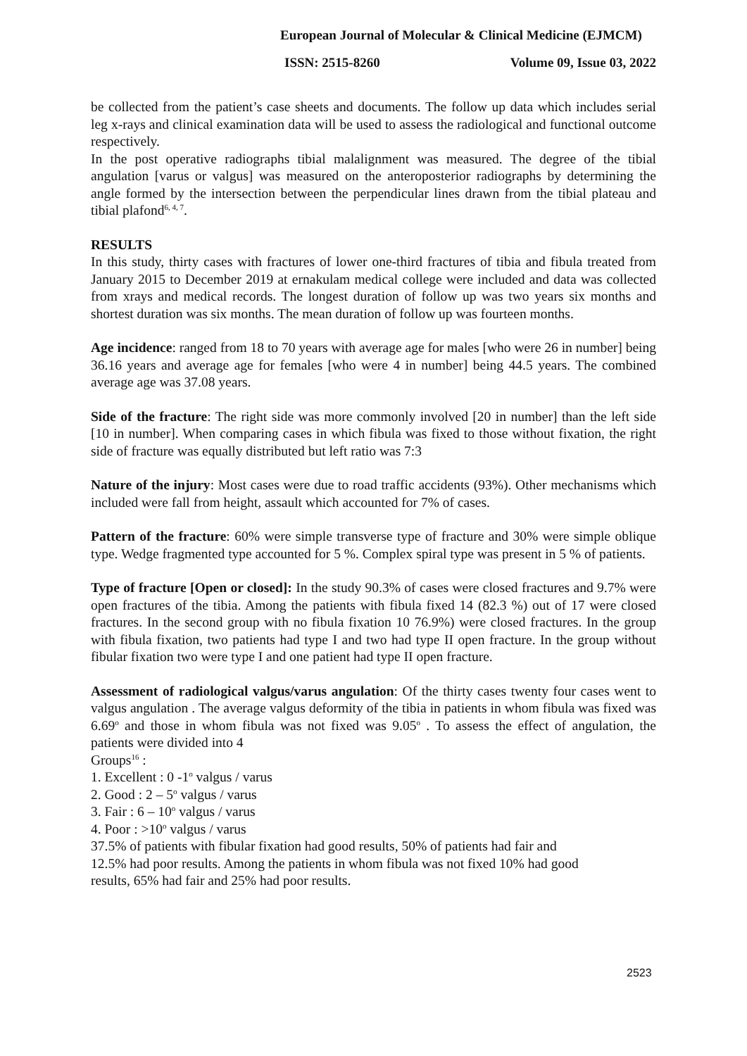European Journal of Molecular & Clinical Medicine (EJMCM)
ISSN: 2515-8260 Volume 09, Issue 03, 2022
be collected from the patient’s case sheets and documents. The follow up data which includes serial leg x-rays and clinical examination data will be used to assess the radiological and functional outcome respectively.
In the post operative radiographs tibial malalignment was measured. The degree of the tibial angulation [varus or valgus] was measured on the anteroposterior radiographs by determining the angle formed by the intersection between the perpendicular lines drawn from the tibial plateau and tibial plafond<sup>6, 4, 7</sup>.
RESULTS
In this study, thirty cases with fractures of lower one-third fractures of tibia and fibula treated from January 2015 to December 2019 at ernakulam medical college were included and data was collected from xrays and medical records. The longest duration of follow up was two years six months and shortest duration was six months. The mean duration of follow up was fourteen months.
Age incidence: ranged from 18 to 70 years with average age for males [who were 26 in number] being 36.16 years and average age for females [who were 4 in number] being 44.5 years. The combined average age was 37.08 years.
Side of the fracture: The right side was more commonly involved [20 in number] than the left side [10 in number]. When comparing cases in which fibula was fixed to those without fixation, the right side of fracture was equally distributed but left ratio was 7:3
Nature of the injury: Most cases were due to road traffic accidents (93%). Other mechanisms which included were fall from height, assault which accounted for 7% of cases.
Pattern of the fracture: 60% were simple transverse type of fracture and 30% were simple oblique type. Wedge fragmented type accounted for 5 %. Complex spiral type was present in 5 % of patients.
Type of fracture [Open or closed]: In the study 90.3% of cases were closed fractures and 9.7% were open fractures of the tibia. Among the patients with fibula fixed 14 (82.3 %) out of 17 were closed fractures. In the second group with no fibula fixation 10 76.9%) were closed fractures. In the group with fibula fixation, two patients had type I and two had type II open fracture. In the group without fibular fixation two were type I and one patient had type II open fracture.
Assessment of radiological valgus/varus angulation: Of the thirty cases twenty four cases went to valgus angulation . The average valgus deformity of the tibia in patients in whom fibula was fixed was 6.69<sup>o</sup> and those in whom fibula was not fixed was 9.05<sup>o</sup> . To assess the effect of angulation, the patients were divided into 4
Groups<sup>16</sup> :
1. Excellent : 0 -1<sup>o</sup> valgus / varus
2. Good : 2 – 5<sup>o</sup> valgus / varus
3. Fair : 6 – 10<sup>o</sup> valgus / varus
4. Poor : >10<sup>o</sup> valgus / varus
37.5% of patients with fibular fixation had good results, 50% of patients had fair and
12.5% had poor results. Among the patients in whom fibula was not fixed 10% had good
results, 65% had fair and 25% had poor results.
2523